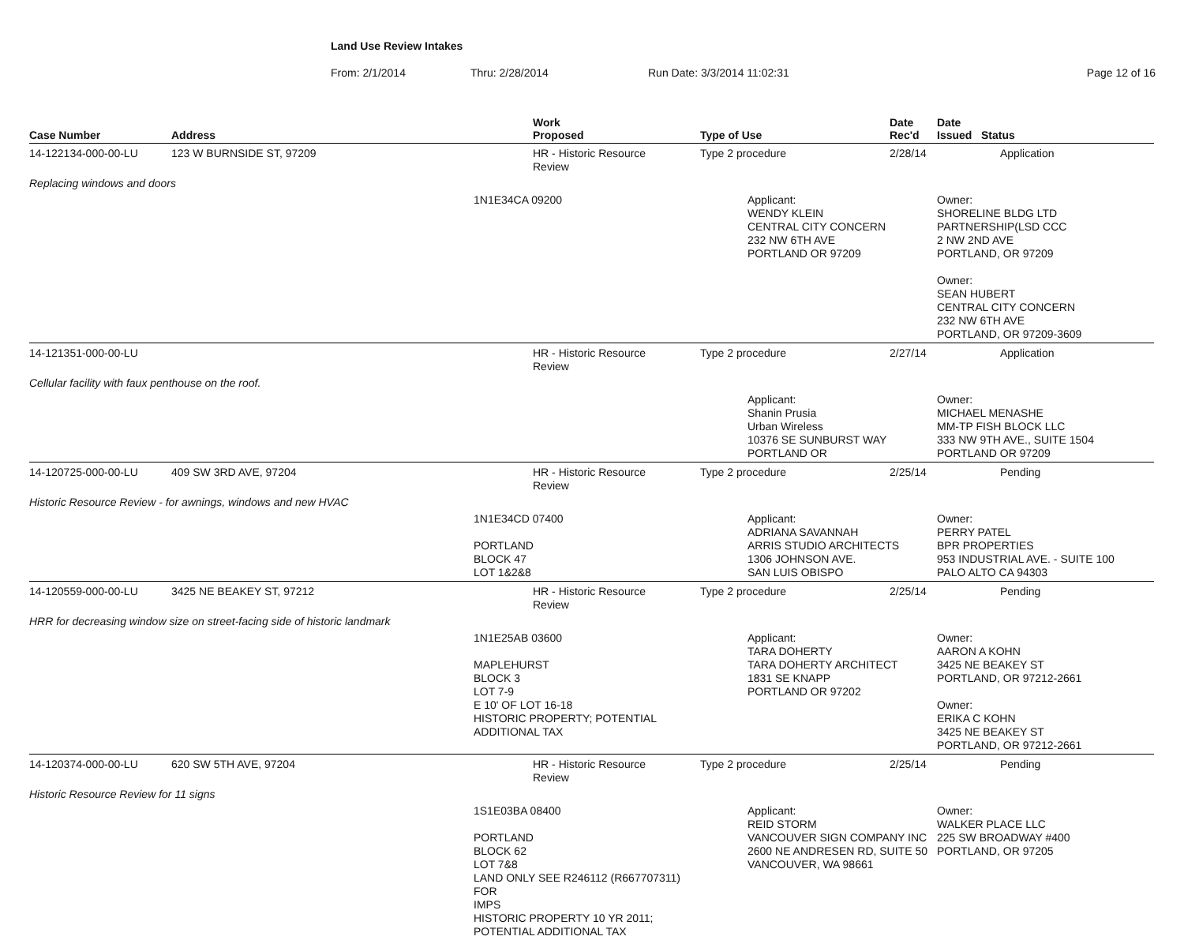Land Use Review Intakes
From: 2/1/2014 Thru: 2/28/2014 Run Date: 3/3/2014 11:02:31 Page 12 of 16
| Case Number | Address | | Work Proposed | Type of Use | | Date Rec'd | Date Issued Status | |
| --- | --- | --- | --- | --- | --- | --- | --- | --- |
| 14-122134-000-00-LU | 123 W BURNSIDE ST, 97209 | | HR - Historic Resource Review | Type 2 procedure | | 2/28/14 | | Application |
| Replacing windows and doors | | | | | | | | |
| | | 1N1E34CA 09200 | | | Applicant: WENDY KLEIN CENTRAL CITY CONCERN 232 NW 6TH AVE PORTLAND OR 97209 | | Owner: SHORELINE BLDG LTD PARTNERSHIP(LSD CCC 2 NW 2ND AVE PORTLAND, OR 97209 Owner: SEAN HUBERT CENTRAL CITY CONCERN 232 NW 6TH AVE PORTLAND, OR 97209-3609 | |
| 14-121351-000-00-LU | | | HR - Historic Resource Review | Type 2 procedure | | 2/27/14 | | Application |
| Cellular facility with faux penthouse on the roof. | | | | | | | | |
| | | | | | Applicant: Shanin Prusia Urban Wireless 10376 SE SUNBURST WAY PORTLAND OR | | Owner: MICHAEL MENASHE MM-TP FISH BLOCK LLC 333 NW 9TH AVE., SUITE 1504 PORTLAND OR 97209 | |
| 14-120725-000-00-LU | 409 SW 3RD AVE, 97204 | | HR - Historic Resource Review | Type 2 procedure | | 2/25/14 | | Pending |
| Historic Resource Review - for awnings, windows and new HVAC | | | | | | | | |
| | | 1N1E34CD 07400 PORTLAND BLOCK 47 LOT 1&2&8 | | | Applicant: ADRIANA SAVANNAH ARRIS STUDIO ARCHITECTS 1306 JOHNSON AVE. SAN LUIS OBISPO | | Owner: PERRY PATEL BPR PROPERTIES 953 INDUSTRIAL AVE. - SUITE 100 PALO ALTO CA 94303 | |
| 14-120559-000-00-LU | 3425 NE BEAKEY ST, 97212 | | HR - Historic Resource Review | Type 2 procedure | | 2/25/14 | | Pending |
| HRR for decreasing window size on street-facing side of historic landmark | | | | | | | | |
| | | 1N1E25AB 03600 MAPLEHURST BLOCK 3 LOT 7-9 E 10' OF LOT 16-18 HISTORIC PROPERTY; POTENTIAL ADDITIONAL TAX | | | Applicant: TARA DOHERTY TARA DOHERTY ARCHITECT 1831 SE KNAPP PORTLAND OR 97202 | | Owner: AARON A KOHN 3425 NE BEAKEY ST PORTLAND, OR 97212-2661 Owner: ERIKA C KOHN 3425 NE BEAKEY ST PORTLAND, OR 97212-2661 | |
| 14-120374-000-00-LU | 620 SW 5TH AVE, 97204 | | HR - Historic Resource Review | Type 2 procedure | | 2/25/14 | | Pending |
| Historic Resource Review for 11 signs | | | | | | | | |
| | | 1S1E03BA 08400 PORTLAND BLOCK 62 LOT 7&8 LAND ONLY SEE R246112 (R667707311) FOR IMPS HISTORIC PROPERTY 10 YR 2011; POTENTIAL ADDITIONAL TAX | | | Applicant: REID STORM VANCOUVER SIGN COMPANY INC 2600 NE ANDRESEN RD, SUITE 50 VANCOUVER, WA 98661 | | Owner: WALKER PLACE LLC 225 SW BROADWAY #400 PORTLAND, OR 97205 | |